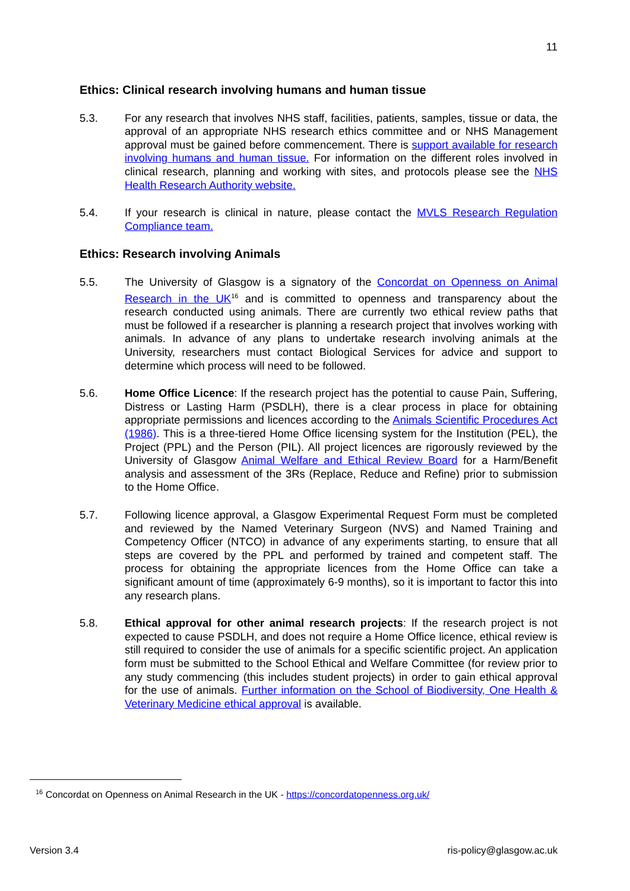11
Ethics: Clinical research involving humans and human tissue
5.3. For any research that involves NHS staff, facilities, patients, samples, tissue or data, the approval of an appropriate NHS research ethics committee and or NHS Management approval must be gained before commencement. There is support available for research involving humans and human tissue. For information on the different roles involved in clinical research, planning and working with sites, and protocols please see the NHS Health Research Authority website.
5.4. If your research is clinical in nature, please contact the MVLS Research Regulation Compliance team.
Ethics: Research involving Animals
5.5. The University of Glasgow is a signatory of the Concordat on Openness on Animal Research in the UK<sup>16</sup> and is committed to openness and transparency about the research conducted using animals. There are currently two ethical review paths that must be followed if a researcher is planning a research project that involves working with animals. In advance of any plans to undertake research involving animals at the University, researchers must contact Biological Services for advice and support to determine which process will need to be followed.
5.6. Home Office Licence: If the research project has the potential to cause Pain, Suffering, Distress or Lasting Harm (PSDLH), there is a clear process in place for obtaining appropriate permissions and licences according to the Animals Scientific Procedures Act (1986). This is a three-tiered Home Office licensing system for the Institution (PEL), the Project (PPL) and the Person (PIL). All project licences are rigorously reviewed by the University of Glasgow Animal Welfare and Ethical Review Board for a Harm/Benefit analysis and assessment of the 3Rs (Replace, Reduce and Refine) prior to submission to the Home Office.
5.7. Following licence approval, a Glasgow Experimental Request Form must be completed and reviewed by the Named Veterinary Surgeon (NVS) and Named Training and Competency Officer (NTCO) in advance of any experiments starting, to ensure that all steps are covered by the PPL and performed by trained and competent staff. The process for obtaining the appropriate licences from the Home Office can take a significant amount of time (approximately 6-9 months), so it is important to factor this into any research plans.
5.8. Ethical approval for other animal research projects: If the research project is not expected to cause PSDLH, and does not require a Home Office licence, ethical review is still required to consider the use of animals for a specific scientific project. An application form must be submitted to the School Ethical and Welfare Committee (for review prior to any study commencing (this includes student projects) in order to gain ethical approval for the use of animals. Further information on the School of Biodiversity, One Health & Veterinary Medicine ethical approval is available.
<sup>16</sup> Concordat on Openness on Animal Research in the UK - https://concordatopenness.org.uk/
Version 3.4 ris-policy@glasgow.ac.uk